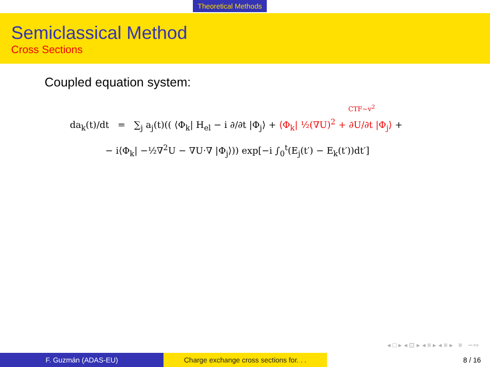Theoretical Methods
Semiclassical Method
Cross Sections
Coupled equation system:
CTF∼v<sup>2</sup>
da<sub>k</sub>(t)/dt = ∑<sub>j</sub> a<sub>j</sub>(t)(( ⟨Φ<sub>k</sub>| H<sub>el</sub> − i ∂/∂t |Φ<sub>j</sub>⟩ + ⟨Φ<sub>k</sub>| ½(∇U)<sup>2</sup> + ∂U/∂t |Φ<sub>j</sub>⟩ +
− i⟨Φ<sub>k</sub>| −½∇<sup>2</sup>U − ∇U·∇ |Φ<sub>j</sub>⟩)) exp[−i ∫<sub>0</sub><sup>t</sup>(E<sub>j</sub>(t′) − E<sub>k</sub>(t′))dt′]
◂ □ ▸ ◂ ⊡ ▸ ◂ ≡ ▸ ◂ ≡ ▸ ≡ ∽∾
F. Guzmán (ADAS-EU) Charge exchange cross sections for. . .
8 / 16